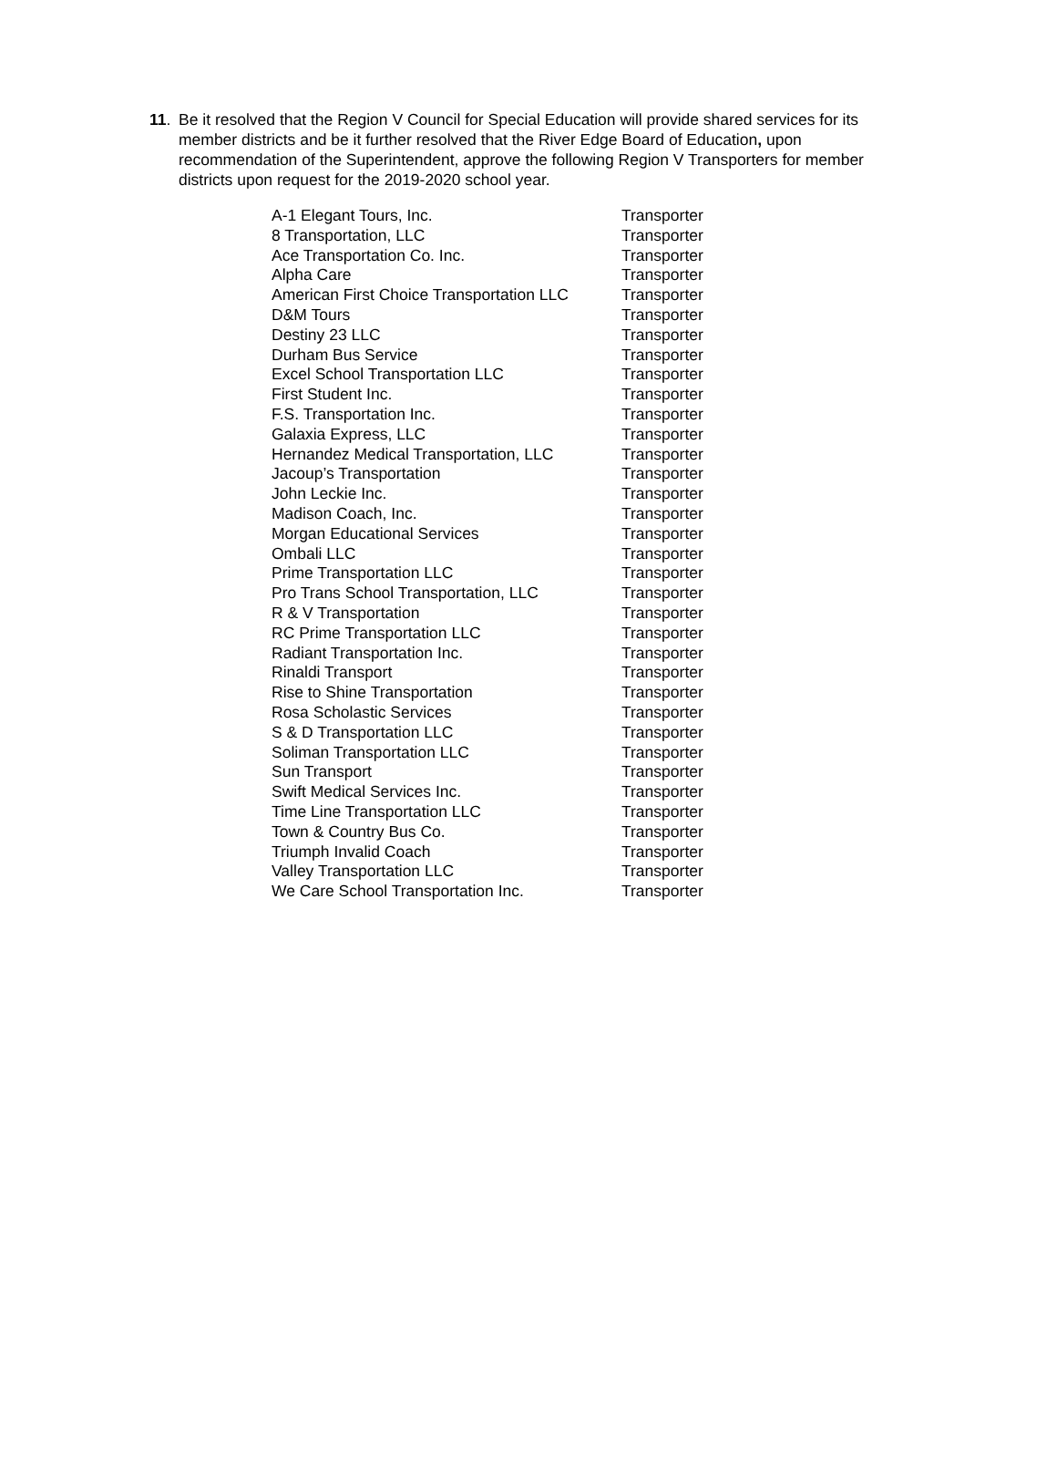11. Be it resolved that the Region V Council for Special Education will provide shared services for its member districts and be it further resolved that the River Edge Board of Education, upon recommendation of the Superintendent, approve the following Region V Transporters for member districts upon request for the 2019-2020 school year.
| A-1 Elegant Tours, Inc. | Transporter |
| 8 Transportation, LLC | Transporter |
| Ace Transportation Co. Inc. | Transporter |
| Alpha Care | Transporter |
| American First Choice Transportation LLC | Transporter |
| D&M Tours | Transporter |
| Destiny 23 LLC | Transporter |
| Durham Bus Service | Transporter |
| Excel School Transportation LLC | Transporter |
| First Student Inc. | Transporter |
| F.S. Transportation Inc. | Transporter |
| Galaxia Express, LLC | Transporter |
| Hernandez Medical Transportation, LLC | Transporter |
| Jacoup’s Transportation | Transporter |
| John Leckie Inc. | Transporter |
| Madison Coach, Inc. | Transporter |
| Morgan Educational Services | Transporter |
| Ombali LLC | Transporter |
| Prime Transportation LLC | Transporter |
| Pro Trans School Transportation, LLC | Transporter |
| R & V Transportation | Transporter |
| RC Prime Transportation LLC | Transporter |
| Radiant Transportation Inc. | Transporter |
| Rinaldi Transport | Transporter |
| Rise to Shine Transportation | Transporter |
| Rosa Scholastic Services | Transporter |
| S & D Transportation LLC | Transporter |
| Soliman Transportation LLC | Transporter |
| Sun Transport | Transporter |
| Swift Medical Services Inc. | Transporter |
| Time Line Transportation LLC | Transporter |
| Town & Country Bus Co. | Transporter |
| Triumph Invalid Coach | Transporter |
| Valley Transportation LLC | Transporter |
| We Care School Transportation Inc. | Transporter |